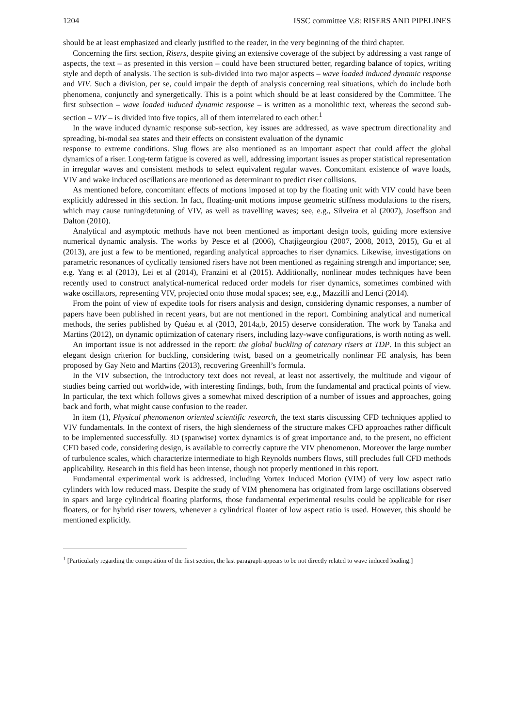1204 ISSC committee V.8: RISERS AND PIPELINES
should be at least emphasized and clearly justified to the reader, in the very beginning of the third chapter.
Concerning the first section, Risers, despite giving an extensive coverage of the subject by addressing a vast range of aspects, the text – as presented in this version – could have been structured better, regarding balance of topics, writing style and depth of analysis. The section is sub-divided into two major aspects – wave loaded induced dynamic response and VIV. Such a division, per se, could impair the depth of analysis concerning real situations, which do include both phenomena, conjunctly and synergetically. This is a point which should be at least considered by the Committee. The first subsection – wave loaded induced dynamic response – is written as a monolithic text, whereas the second sub-section – VIV – is divided into five topics, all of them interrelated to each other.<sup>1</sup>
In the wave induced dynamic response sub-section, key issues are addressed, as wave spectrum directionality and spreading, bi-modal sea states and their effects on consistent evaluation of the dynamic
response to extreme conditions. Slug flows are also mentioned as an important aspect that could affect the global dynamics of a riser. Long-term fatigue is covered as well, addressing important issues as proper statistical representation in irregular waves and consistent methods to select equivalent regular waves. Concomitant existence of wave loads, VIV and wake induced oscillations are mentioned as determinant to predict riser collisions.
As mentioned before, concomitant effects of motions imposed at top by the floating unit with VIV could have been explicitly addressed in this section. In fact, floating-unit motions impose geometric stiffness modulations to the risers, which may cause tuning/detuning of VIV, as well as travelling waves; see, e.g., Silveira et al (2007), Joseffson and Dalton (2010).
Analytical and asymptotic methods have not been mentioned as important design tools, guiding more extensive numerical dynamic analysis. The works by Pesce et al (2006), Chatjigeorgiou (2007, 2008, 2013, 2015), Gu et al (2013), are just a few to be mentioned, regarding analytical approaches to riser dynamics. Likewise, investigations on parametric resonances of cyclically tensioned risers have not been mentioned as regaining strength and importance; see, e.g. Yang et al (2013), Lei et al (2014), Franzini et al (2015). Additionally, nonlinear modes techniques have been recently used to construct analytical-numerical reduced order models for riser dynamics, sometimes combined with wake oscillators, representing VIV, projected onto those modal spaces; see, e.g., Mazzilli and Lenci (2014).
From the point of view of expedite tools for risers analysis and design, considering dynamic responses, a number of papers have been published in recent years, but are not mentioned in the report. Combining analytical and numerical methods, the series published by Quéau et al (2013, 2014a,b, 2015) deserve consideration. The work by Tanaka and Martins (2012), on dynamic optimization of catenary risers, including lazy-wave configurations, is worth noting as well.
An important issue is not addressed in the report: the global buckling of catenary risers at TDP. In this subject an elegant design criterion for buckling, considering twist, based on a geometrically nonlinear FE analysis, has been proposed by Gay Neto and Martins (2013), recovering Greenhill’s formula.
In the VIV subsection, the introductory text does not reveal, at least not assertively, the multitude and vigour of studies being carried out worldwide, with interesting findings, both, from the fundamental and practical points of view. In particular, the text which follows gives a somewhat mixed description of a number of issues and approaches, going back and forth, what might cause confusion to the reader.
In item (1), Physical phenomenon oriented scientific research, the text starts discussing CFD techniques applied to VIV fundamentals. In the context of risers, the high slenderness of the structure makes CFD approaches rather difficult to be implemented successfully. 3D (spanwise) vortex dynamics is of great importance and, to the present, no efficient CFD based code, considering design, is available to correctly capture the VIV phenomenon. Moreover the large number of turbulence scales, which characterize intermediate to high Reynolds numbers flows, still precludes full CFD methods applicability. Research in this field has been intense, though not properly mentioned in this report.
Fundamental experimental work is addressed, including Vortex Induced Motion (VIM) of very low aspect ratio cylinders with low reduced mass. Despite the study of VIM phenomena has originated from large oscillations observed in spars and large cylindrical floating platforms, those fundamental experimental results could be applicable for riser floaters, or for hybrid riser towers, whenever a cylindrical floater of low aspect ratio is used. However, this should be mentioned explicitly.
<sup>1</sup> [Particularly regarding the composition of the first section, the last paragraph appears to be not directly related to wave induced loading.]